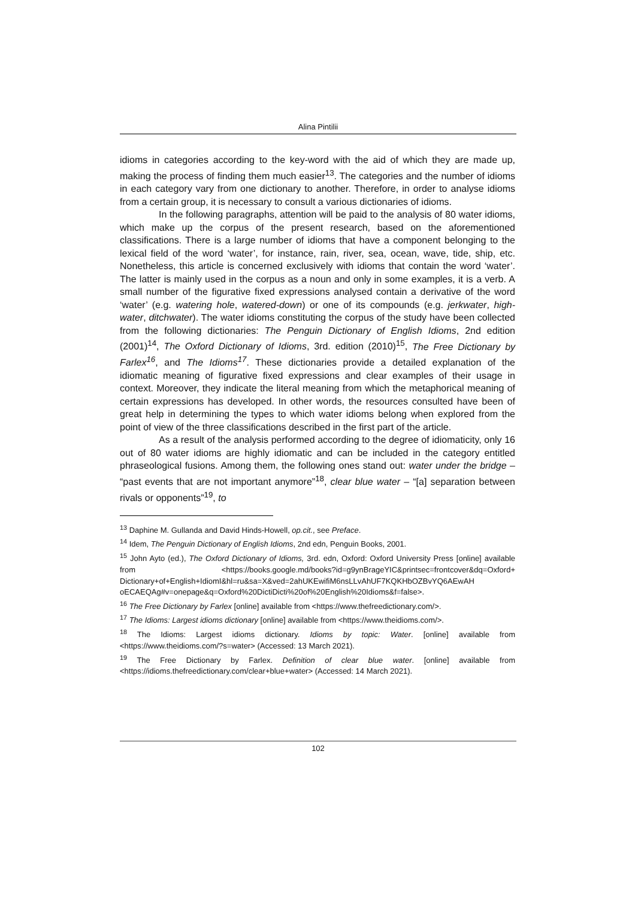Alina Pintilii
idioms in categories according to the key-word with the aid of which they are made up, making the process of finding them much easier<sup>13</sup>. The categories and the number of idioms in each category vary from one dictionary to another. Therefore, in order to analyse idioms from a certain group, it is necessary to consult a various dictionaries of idioms.
In the following paragraphs, attention will be paid to the analysis of 80 water idioms, which make up the corpus of the present research, based on the aforementioned classifications. There is a large number of idioms that have a component belonging to the lexical field of the word ‘water’, for instance, rain, river, sea, ocean, wave, tide, ship, etc. Nonetheless, this article is concerned exclusively with idioms that contain the word ‘water’. The latter is mainly used in the corpus as a noun and only in some examples, it is a verb. A small number of the figurative fixed expressions analysed contain a derivative of the word ‘water’ (e.g. watering hole, watered-down) or one of its compounds (e.g. jerkwater, high-water, ditchwater). The water idioms constituting the corpus of the study have been collected from the following dictionaries: The Penguin Dictionary of English Idioms, 2nd edition (2001)<sup>14</sup>, The Oxford Dictionary of Idioms, 3rd. edition (2010)<sup>15</sup>, The Free Dictionary by Farlex<sup>16</sup>, and The Idioms<sup>17</sup>. These dictionaries provide a detailed explanation of the idiomatic meaning of figurative fixed expressions and clear examples of their usage in context. Moreover, they indicate the literal meaning from which the metaphorical meaning of certain expressions has developed. In other words, the resources consulted have been of great help in determining the types to which water idioms belong when explored from the point of view of the three classifications described in the first part of the article.
As a result of the analysis performed according to the degree of idiomaticity, only 16 out of 80 water idioms are highly idiomatic and can be included in the category entitled phraseological fusions. Among them, the following ones stand out: water under the bridge – “past events that are not important anymore”<sup>18</sup>, clear blue water – “[a] separation between rivals or opponents”<sup>19</sup>, to
<sup>13</sup> Daphine M. Gullanda and David Hinds-Howell, op.cit., see Preface.
<sup>14</sup> Idem, The Penguin Dictionary of English Idioms, 2nd edn, Penguin Books, 2001.
<sup>15</sup> John Ayto (ed.), The Oxford Dictionary of Idioms, 3rd. edn, Oxford: Oxford University Press [online] available from <https://books.google.md/books?id=g9ynBrageYIC&printsec=frontcover&dq=Oxford+ Dictionary+of+English+IdiomI&hl=ru&sa=X&ved=2ahUKEwifiM6nsLLvAhUF7KQKHbOZBvYQ6AEwAH oECAEQAg#v=onepage&q=Oxford%20DictiDicti%20of%20English%20Idioms&f=false>.
<sup>16</sup> The Free Dictionary by Farlex [online] available from <https://www.thefreedictionary.com/>.
<sup>17</sup> The Idioms: Largest idioms dictionary [online] available from <https://www.theidioms.com/>.
<sup>18</sup> The Idioms: Largest idioms dictionary. Idioms by topic: Water. [online] available from <https://www.theidioms.com/?s=water> (Accessed: 13 March 2021).
<sup>19</sup> The Free Dictionary by Farlex. Definition of clear blue water. [online] available from <https://idioms.thefreedictionary.com/clear+blue+water> (Accessed: 14 March 2021).
102